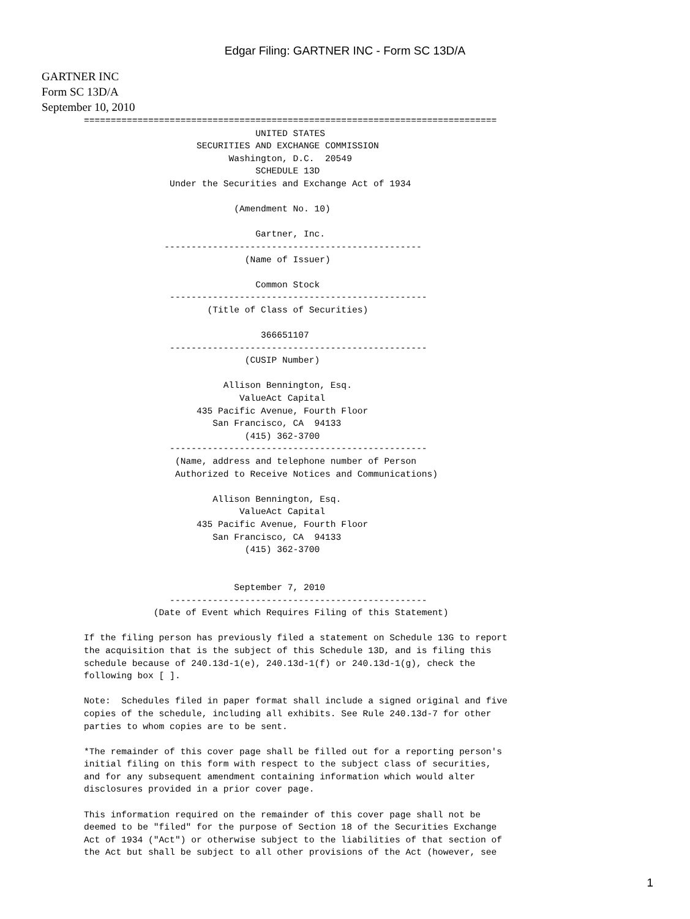Edgar Filing: GARTNER INC - Form SC 13D/A
GARTNER INC
Form SC 13D/A
September 10, 2010
=============================================================================
                                UNITED STATES
                     SECURITIES AND EXCHANGE COMMISSION
                           Washington, D.C.  20549
                                SCHEDULE 13D
                Under the Securities and Exchange Act of 1934

                            (Amendment No. 10)

                                Gartner, Inc.
               ------------------------------------------------
                              (Name of Issuer)

                                Common Stock
                ------------------------------------------------
                       (Title of Class of Securities)

                                 366651107
                ------------------------------------------------
                              (CUSIP Number)

                          Allison Bennington, Esq.
                             ValueAct Capital
                     435 Pacific Avenue, Fourth Floor
                        San Francisco, CA  94133
                              (415) 362-3700
                ------------------------------------------------
                 (Name, address and telephone number of Person
                 Authorized to Receive Notices and Communications)

                        Allison Bennington, Esq.
                             ValueAct Capital
                     435 Pacific Avenue, Fourth Floor
                        San Francisco, CA  94133
                              (415) 362-3700


                            September 7, 2010
                ------------------------------------------------
             (Date of Event which Requires Filing of this Statement)

If the filing person has previously filed a statement on Schedule 13G to report
the acquisition that is the subject of this Schedule 13D, and is filing this
schedule because of 240.13d-1(e), 240.13d-1(f) or 240.13d-1(g), check the
following box [ ].

Note:  Schedules filed in paper format shall include a signed original and five
copies of the schedule, including all exhibits. See Rule 240.13d-7 for other
parties to whom copies are to be sent.

*The remainder of this cover page shall be filled out for a reporting person's
initial filing on this form with respect to the subject class of securities,
and for any subsequent amendment containing information which would alter
disclosures provided in a prior cover page.

This information required on the remainder of this cover page shall not be
deemed to be "filed" for the purpose of Section 18 of the Securities Exchange
Act of 1934 ("Act") or otherwise subject to the liabilities of that section of
the Act but shall be subject to all other provisions of the Act (however, see
1